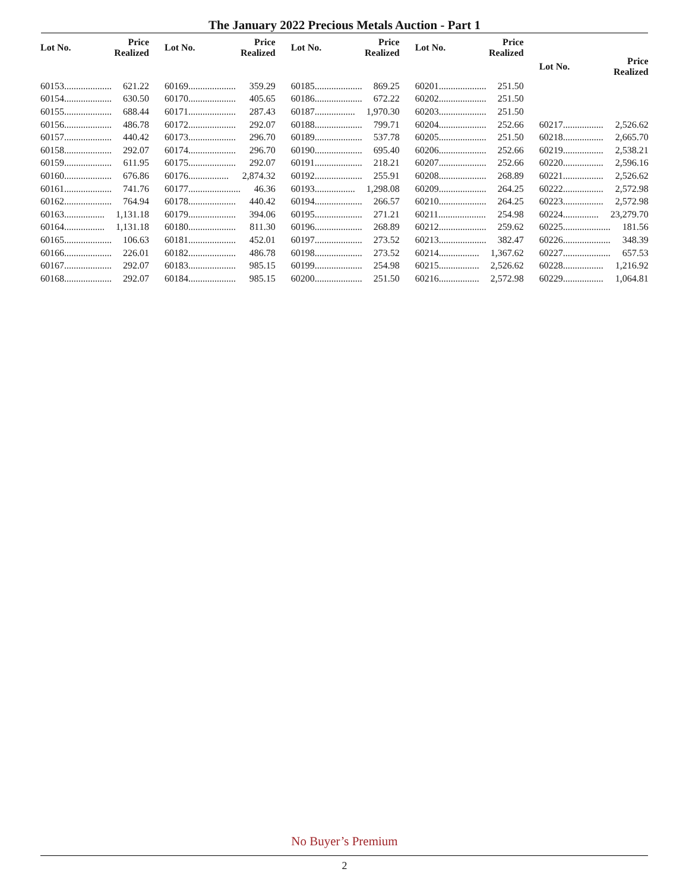The January 2022 Precious Metals Auction - Part 1
| Lot No. | Price Realized |
| --- | --- |
| 60153.................... | 621.22 |
| 60154.................... | 630.50 |
| 60155.................... | 688.44 |
| 60156.................... | 486.78 |
| 60157.................... | 440.42 |
| 60158.................... | 292.07 |
| 60159.................... | 611.95 |
| 60160.................... | 676.86 |
| 60161.................... | 741.76 |
| 60162.................... | 764.94 |
| 60163................. | 1,131.18 |
| 60164................. | 1,131.18 |
| 60165.................... | 106.63 |
| 60166.................... | 226.01 |
| 60167.................... | 292.07 |
| 60168.................... | 292.07 |
| Lot No. | Price Realized |
| --- | --- |
| 60169.................... | 359.29 |
| 60170.................... | 405.65 |
| 60171.................... | 287.43 |
| 60172.................... | 292.07 |
| 60173.................... | 296.70 |
| 60174.................... | 296.70 |
| 60175.................... | 292.07 |
| 60176................. | 2,874.32 |
| 60177...................... | 46.36 |
| 60178.................... | 440.42 |
| 60179.................... | 394.06 |
| 60180.................... | 811.30 |
| 60181.................... | 452.01 |
| 60182.................... | 486.78 |
| 60183.................... | 985.15 |
| 60184.................... | 985.15 |
| Lot No. | Price Realized |
| --- | --- |
| 60185.................... | 869.25 |
| 60186.................... | 672.22 |
| 60187................. | 1,970.30 |
| 60188.................... | 799.71 |
| 60189.................... | 537.78 |
| 60190.................... | 695.40 |
| 60191.................... | 218.21 |
| 60192.................... | 255.91 |
| 60193................. | 1,298.08 |
| 60194.................... | 266.57 |
| 60195.................... | 271.21 |
| 60196.................... | 268.89 |
| 60197.................... | 273.52 |
| 60198.................... | 273.52 |
| 60199.................... | 254.98 |
| 60200.................... | 251.50 |
| Lot No. | Price Realized |
| --- | --- |
| 60201.................... | 251.50 |
| 60202.................... | 251.50 |
| 60203.................... | 251.50 |
| 60204.................... | 252.66 |
| 60205.................... | 251.50 |
| 60206.................... | 252.66 |
| 60207.................... | 252.66 |
| 60208.................... | 268.89 |
| 60209.................... | 264.25 |
| 60210.................... | 264.25 |
| 60211.................... | 254.98 |
| 60212.................... | 259.62 |
| 60213.................... | 382.47 |
| 60214................. | 1,367.62 |
| 60215................. | 2,526.62 |
| 60216................. | 2,572.98 |
| Lot No. | Price Realized |
| --- | --- |
| 60217................. | 2,526.62 |
| 60218................. | 2,665.70 |
| 60219................. | 2,538.21 |
| 60220................. | 2,596.16 |
| 60221................. | 2,526.62 |
| 60222................. | 2,572.98 |
| 60223................. | 2,572.98 |
| 60224............... | 23,279.70 |
| 60225.................... | 181.56 |
| 60226.................... | 348.39 |
| 60227.................... | 657.53 |
| 60228................. | 1,216.92 |
| 60229................. | 1,064.81 |
No Buyer’s Premium
2